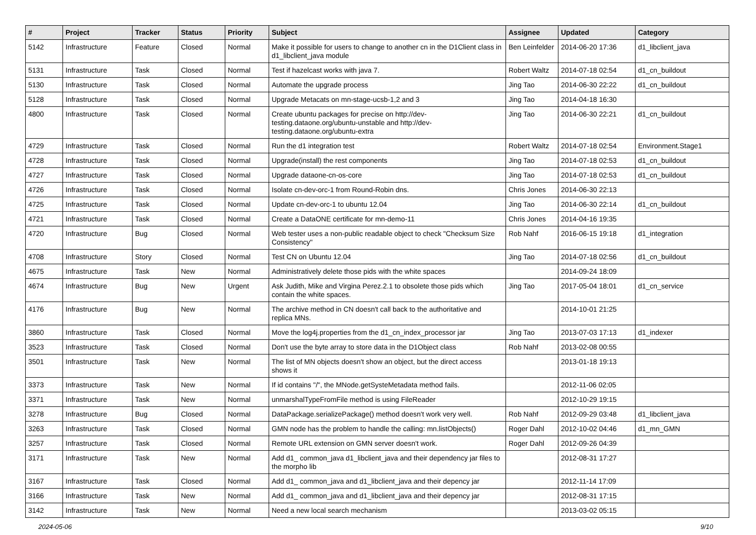| # | Project | Tracker | Status | Priority | Subject | Assignee | Updated | Category |
| --- | --- | --- | --- | --- | --- | --- | --- | --- |
| 5142 | Infrastructure | Feature | Closed | Normal | Make it possible for users to change to another cn in the D1Client class in d1_libclient_java module | Ben Leinfelder | 2014-06-20 17:36 | d1_libclient_java |
| 5131 | Infrastructure | Task | Closed | Normal | Test if hazelcast works with java 7. | Robert Waltz | 2014-07-18 02:54 | d1_cn_buildout |
| 5130 | Infrastructure | Task | Closed | Normal | Automate the upgrade process | Jing Tao | 2014-06-30 22:22 | d1_cn_buildout |
| 5128 | Infrastructure | Task | Closed | Normal | Upgrade Metacats on mn-stage-ucsb-1,2 and 3 | Jing Tao | 2014-04-18 16:30 | |
| 4800 | Infrastructure | Task | Closed | Normal | Create ubuntu packages for precise on http://dev-testing.dataone.org/ubuntu-unstable and http://dev-testing.dataone.org/ubuntu-extra | Jing Tao | 2014-06-30 22:21 | d1_cn_buildout |
| 4729 | Infrastructure | Task | Closed | Normal | Run the d1 integration test | Robert Waltz | 2014-07-18 02:54 | Environment.Stage1 |
| 4728 | Infrastructure | Task | Closed | Normal | Upgrade(install) the rest components | Jing Tao | 2014-07-18 02:53 | d1_cn_buildout |
| 4727 | Infrastructure | Task | Closed | Normal | Upgrade dataone-cn-os-core | Jing Tao | 2014-07-18 02:53 | d1_cn_buildout |
| 4726 | Infrastructure | Task | Closed | Normal | Isolate cn-dev-orc-1 from Round-Robin dns. | Chris Jones | 2014-06-30 22:13 | |
| 4725 | Infrastructure | Task | Closed | Normal | Update cn-dev-orc-1 to ubuntu 12.04 | Jing Tao | 2014-06-30 22:14 | d1_cn_buildout |
| 4721 | Infrastructure | Task | Closed | Normal | Create a DataONE certificate for mn-demo-11 | Chris Jones | 2014-04-16 19:35 | |
| 4720 | Infrastructure | Bug | Closed | Normal | Web tester uses a non-public readable object to check "Checksum Size Consistency" | Rob Nahf | 2016-06-15 19:18 | d1_integration |
| 4708 | Infrastructure | Story | Closed | Normal | Test CN on Ubuntu 12.04 | Jing Tao | 2014-07-18 02:56 | d1_cn_buildout |
| 4675 | Infrastructure | Task | New | Normal | Administratively delete those pids with the white spaces | | 2014-09-24 18:09 | |
| 4674 | Infrastructure | Bug | New | Urgent | Ask Judith, Mike and Virgina Perez.2.1 to obsolete those pids which contain the white spaces. | Jing Tao | 2017-05-04 18:01 | d1_cn_service |
| 4176 | Infrastructure | Bug | New | Normal | The archive method in CN doesn't call back to the authoritative and replica MNs. | | 2014-10-01 21:25 | |
| 3860 | Infrastructure | Task | Closed | Normal | Move the log4j.properties from the d1_cn_index_processor jar | Jing Tao | 2013-07-03 17:13 | d1_indexer |
| 3523 | Infrastructure | Task | Closed | Normal | Don't use the byte array to store data in the D1Object class | Rob Nahf | 2013-02-08 00:55 | |
| 3501 | Infrastructure | Task | New | Normal | The list of MN objects doesn't show an object, but the direct access shows it | | 2013-01-18 19:13 | |
| 3373 | Infrastructure | Task | New | Normal | If id contains "/", the MNode.getSysteMetadata method fails. | | 2012-11-06 02:05 | |
| 3371 | Infrastructure | Task | New | Normal | unmarshalTypeFromFile method is using FileReader | | 2012-10-29 19:15 | |
| 3278 | Infrastructure | Bug | Closed | Normal | DataPackage.serializePackage() method doesn't work very well. | Rob Nahf | 2012-09-29 03:48 | d1_libclient_java |
| 3263 | Infrastructure | Task | Closed | Normal | GMN node has the problem to handle the calling: mn.listObjects() | Roger Dahl | 2012-10-02 04:46 | d1_mn_GMN |
| 3257 | Infrastructure | Task | Closed | Normal | Remote URL extension on GMN server doesn't work. | Roger Dahl | 2012-09-26 04:39 | |
| 3171 | Infrastructure | Task | New | Normal | Add d1_ common_java d1_libclient_java and their dependency jar files to the morpho lib | | 2012-08-31 17:27 | |
| 3167 | Infrastructure | Task | Closed | Normal | Add d1_ common_java and d1_libclient_java and their depency jar | | 2012-11-14 17:09 | |
| 3166 | Infrastructure | Task | New | Normal | Add d1_ common_java and d1_libclient_java and their depency jar | | 2012-08-31 17:15 | |
| 3142 | Infrastructure | Task | New | Normal | Need a new local search mechanism | | 2013-03-02 05:15 | |
2024-05-06 9/10